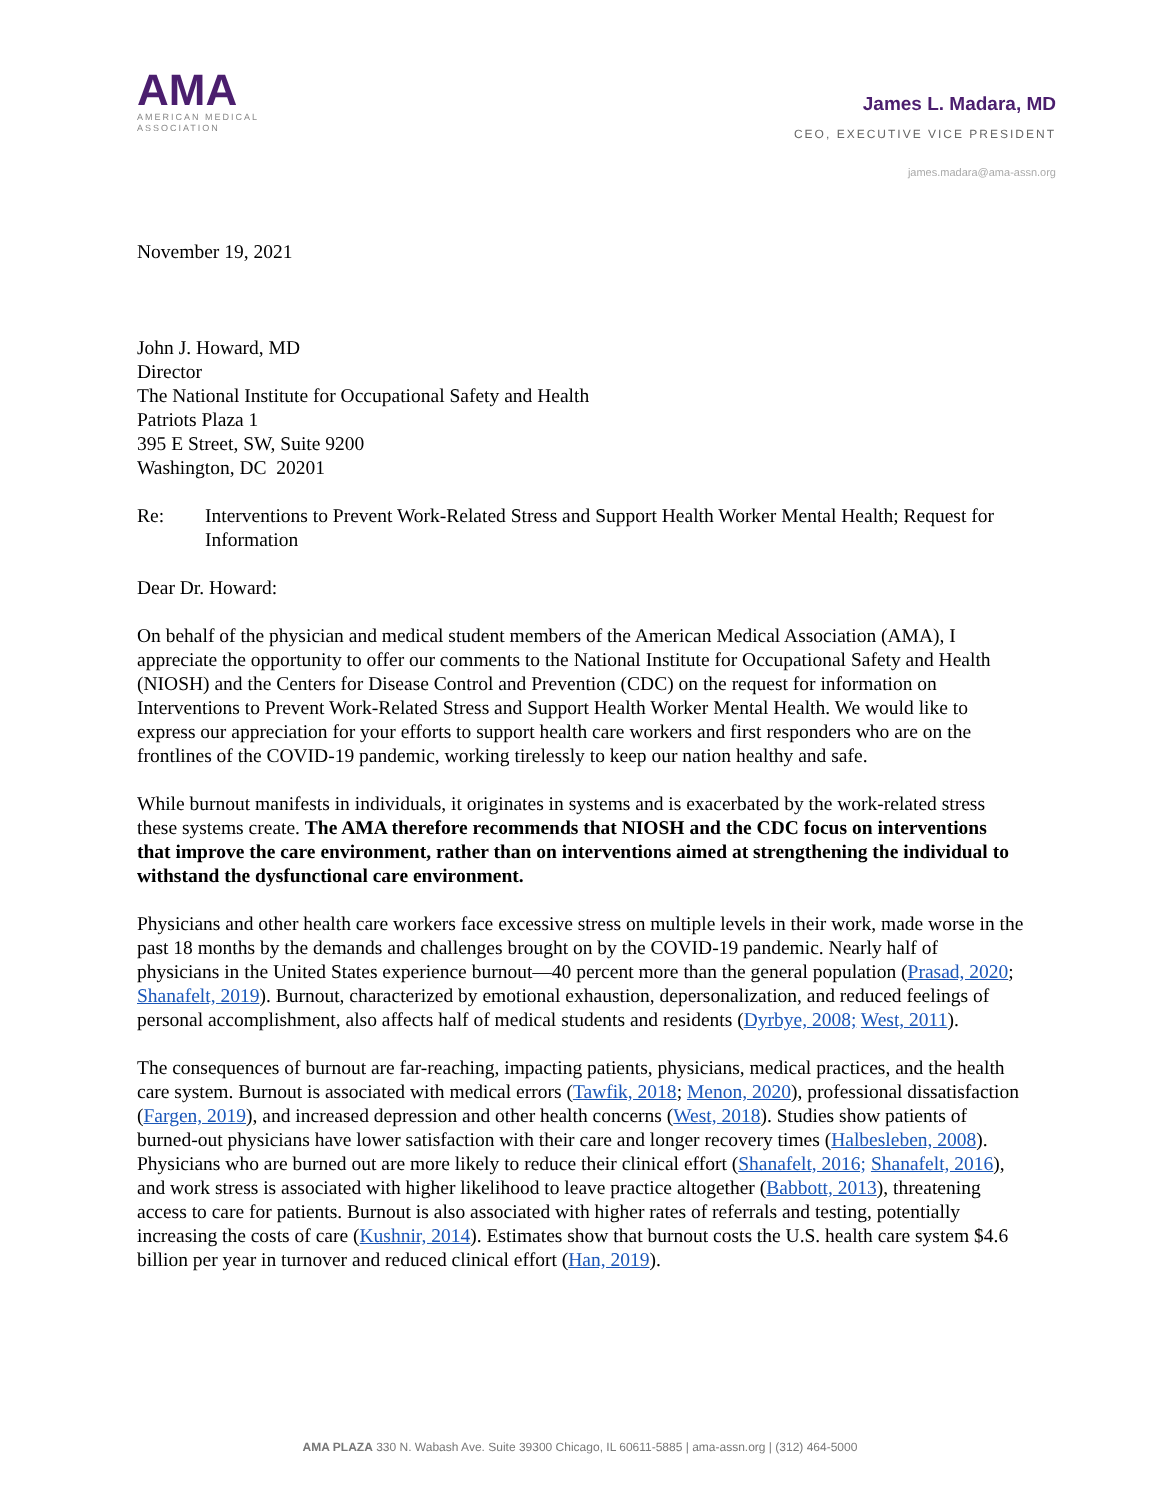AMA
AMERICAN MEDICAL
ASSOCIATION
James L. Madara, MD
CEO, EXECUTIVE VICE PRESIDENT
james.madara@ama-assn.org
November 19, 2021
John J. Howard, MD
Director
The National Institute for Occupational Safety and Health
Patriots Plaza 1
395 E Street, SW, Suite 9200
Washington, DC 20201
Re: Interventions to Prevent Work-Related Stress and Support Health Worker Mental Health; Request for Information
Dear Dr. Howard:
On behalf of the physician and medical student members of the American Medical Association (AMA), I appreciate the opportunity to offer our comments to the National Institute for Occupational Safety and Health (NIOSH) and the Centers for Disease Control and Prevention (CDC) on the request for information on Interventions to Prevent Work-Related Stress and Support Health Worker Mental Health. We would like to express our appreciation for your efforts to support health care workers and first responders who are on the frontlines of the COVID-19 pandemic, working tirelessly to keep our nation healthy and safe.
While burnout manifests in individuals, it originates in systems and is exacerbated by the work-related stress these systems create. The AMA therefore recommends that NIOSH and the CDC focus on interventions that improve the care environment, rather than on interventions aimed at strengthening the individual to withstand the dysfunctional care environment.
Physicians and other health care workers face excessive stress on multiple levels in their work, made worse in the past 18 months by the demands and challenges brought on by the COVID-19 pandemic. Nearly half of physicians in the United States experience burnout—40 percent more than the general population (Prasad, 2020; Shanafelt, 2019). Burnout, characterized by emotional exhaustion, depersonalization, and reduced feelings of personal accomplishment, also affects half of medical students and residents (Dyrbye, 2008; West, 2011).
The consequences of burnout are far-reaching, impacting patients, physicians, medical practices, and the health care system. Burnout is associated with medical errors (Tawfik, 2018; Menon, 2020), professional dissatisfaction (Fargen, 2019), and increased depression and other health concerns (West, 2018). Studies show patients of burned-out physicians have lower satisfaction with their care and longer recovery times (Halbesleben, 2008). Physicians who are burned out are more likely to reduce their clinical effort (Shanafelt, 2016; Shanafelt, 2016), and work stress is associated with higher likelihood to leave practice altogether (Babbott, 2013), threatening access to care for patients. Burnout is also associated with higher rates of referrals and testing, potentially increasing the costs of care (Kushnir, 2014). Estimates show that burnout costs the U.S. health care system $4.6 billion per year in turnover and reduced clinical effort (Han, 2019).
AMA PLAZA 330 N. Wabash Ave. Suite 39300 Chicago, IL 60611-5885 | ama-assn.org | (312) 464-5000